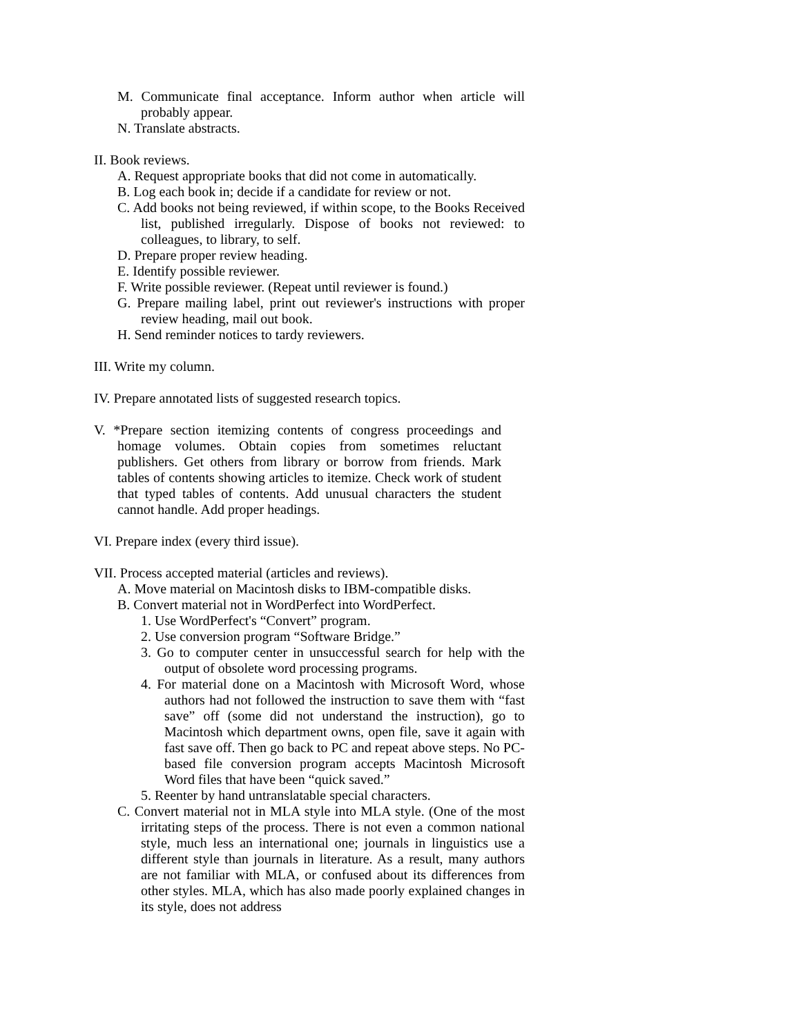M. Communicate final acceptance. Inform author when article will probably appear.
N. Translate abstracts.
II. Book reviews.
A. Request appropriate books that did not come in automatically.
B. Log each book in; decide if a candidate for review or not.
C. Add books not being reviewed, if within scope, to the Books Received list, published irregularly. Dispose of books not reviewed: to colleagues, to library, to self.
D. Prepare proper review heading.
E. Identify possible reviewer.
F. Write possible reviewer. (Repeat until reviewer is found.)
G. Prepare mailing label, print out reviewer's instructions with proper review heading, mail out book.
H. Send reminder notices to tardy reviewers.
III. Write my column.
IV. Prepare annotated lists of suggested research topics.
V. *Prepare section itemizing contents of congress proceedings and homage volumes. Obtain copies from sometimes reluctant publishers. Get others from library or borrow from friends. Mark tables of contents showing articles to itemize. Check work of student that typed tables of contents. Add unusual characters the student cannot handle. Add proper headings.
VI. Prepare index (every third issue).
VII. Process accepted material (articles and reviews).
A. Move material on Macintosh disks to IBM-compatible disks.
B. Convert material not in WordPerfect into WordPerfect.
1. Use WordPerfect's “Convert” program.
2. Use conversion program “Software Bridge.”
3. Go to computer center in unsuccessful search for help with the output of obsolete word processing programs.
4. For material done on a Macintosh with Microsoft Word, whose authors had not followed the instruction to save them with “fast save” off (some did not understand the instruction), go to Macintosh which department owns, open file, save it again with fast save off. Then go back to PC and repeat above steps. No PC-based file conversion program accepts Macintosh Microsoft Word files that have been “quick saved.”
5. Reenter by hand untranslatable special characters.
C. Convert material not in MLA style into MLA style. (One of the most irritating steps of the process. There is not even a common national style, much less an international one; journals in linguistics use a different style than journals in literature. As a result, many authors are not familiar with MLA, or confused about its differences from other styles. MLA, which has also made poorly explained changes in its style, does not address